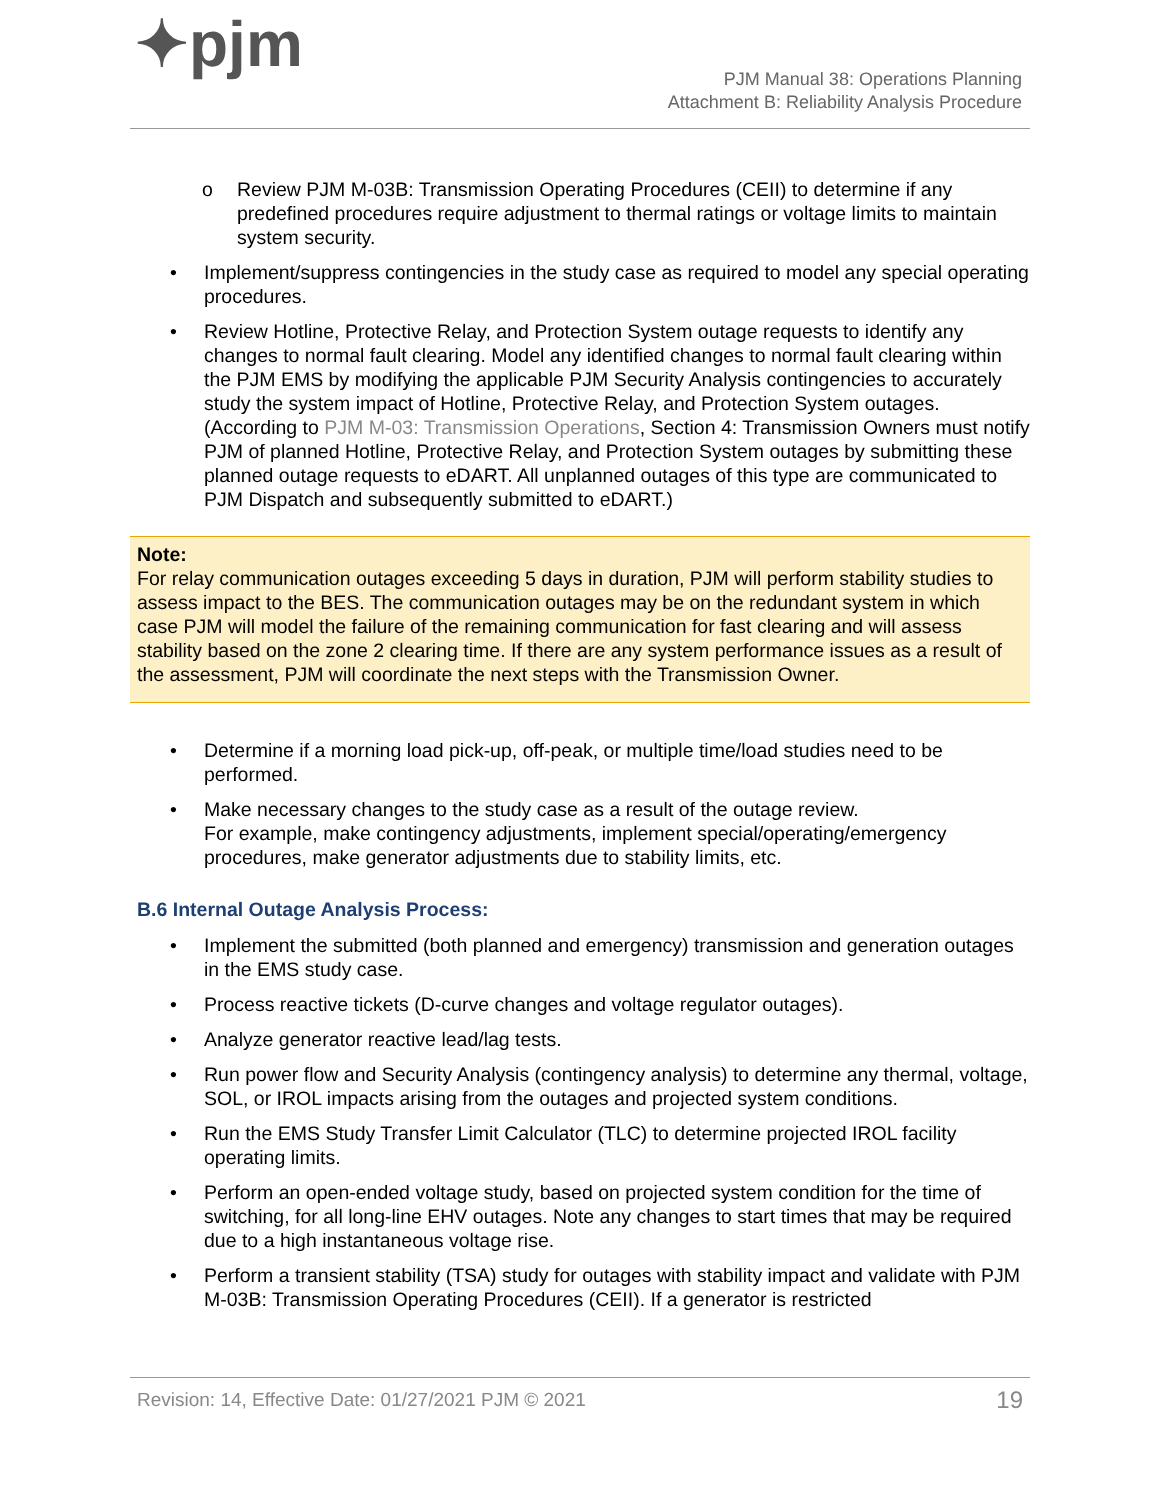✦pjm
PJM Manual 38: Operations Planning
Attachment B: Reliability Analysis Procedure
o Review PJM M-03B: Transmission Operating Procedures (CEII) to determine if any predefined procedures require adjustment to thermal ratings or voltage limits to maintain system security.
• Implement/suppress contingencies in the study case as required to model any special operating procedures.
• Review Hotline, Protective Relay, and Protection System outage requests to identify any changes to normal fault clearing. Model any identified changes to normal fault clearing within the PJM EMS by modifying the applicable PJM Security Analysis contingencies to accurately study the system impact of Hotline, Protective Relay, and Protection System outages. (According to PJM M-03: Transmission Operations, Section 4: Transmission Owners must notify PJM of planned Hotline, Protective Relay, and Protection System outages by submitting these planned outage requests to eDART. All unplanned outages of this type are communicated to PJM Dispatch and subsequently submitted to eDART.)
Note:
For relay communication outages exceeding 5 days in duration, PJM will perform stability studies to assess impact to the BES. The communication outages may be on the redundant system in which case PJM will model the failure of the remaining communication for fast clearing and will assess stability based on the zone 2 clearing time. If there are any system performance issues as a result of the assessment, PJM will coordinate the next steps with the Transmission Owner.
• Determine if a morning load pick-up, off-peak, or multiple time/load studies need to be performed.
• Make necessary changes to the study case as a result of the outage review.
For example, make contingency adjustments, implement special/operating/emergency procedures, make generator adjustments due to stability limits, etc.
B.6 Internal Outage Analysis Process:
• Implement the submitted (both planned and emergency) transmission and generation outages in the EMS study case.
• Process reactive tickets (D-curve changes and voltage regulator outages).
• Analyze generator reactive lead/lag tests.
• Run power flow and Security Analysis (contingency analysis) to determine any thermal, voltage, SOL, or IROL impacts arising from the outages and projected system conditions.
• Run the EMS Study Transfer Limit Calculator (TLC) to determine projected IROL facility operating limits.
• Perform an open-ended voltage study, based on projected system condition for the time of switching, for all long-line EHV outages. Note any changes to start times that may be required due to a high instantaneous voltage rise.
• Perform a transient stability (TSA) study for outages with stability impact and validate with PJM M-03B: Transmission Operating Procedures (CEII). If a generator is restricted
Revision: 14, Effective Date: 01/27/2021 PJM © 2021 19